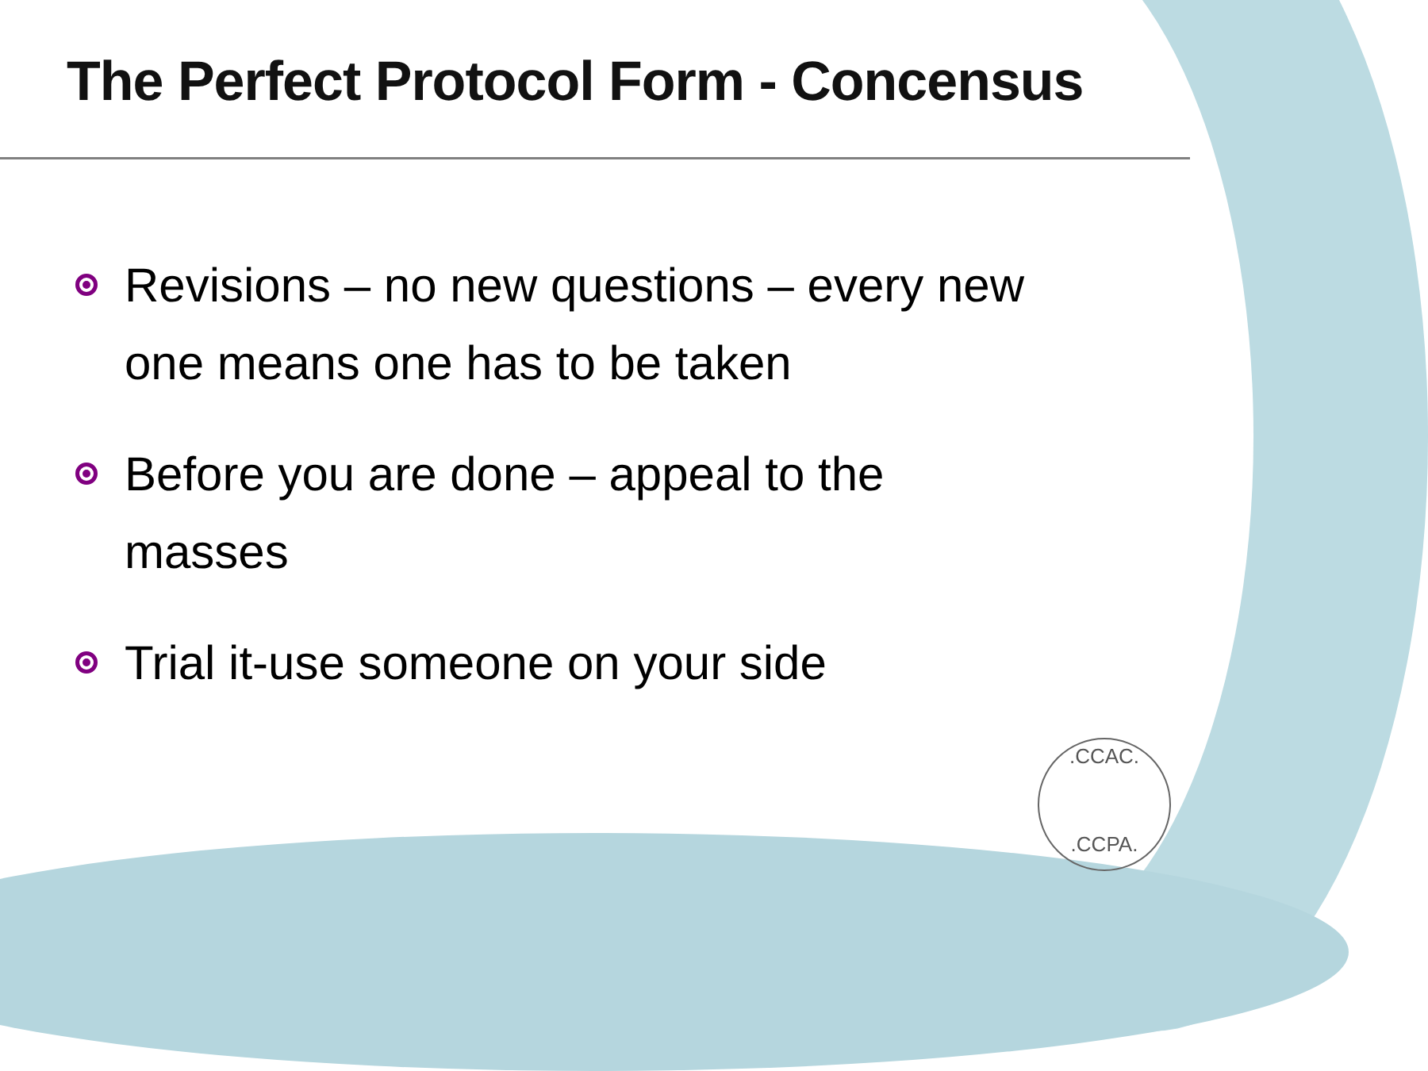The Perfect Protocol Form - Concensus
Revisions – no new questions – every new one means one has to be taken
Before you are done – appeal to the masses
Trial it-use someone on your side
.CCAC.
.CCPA.